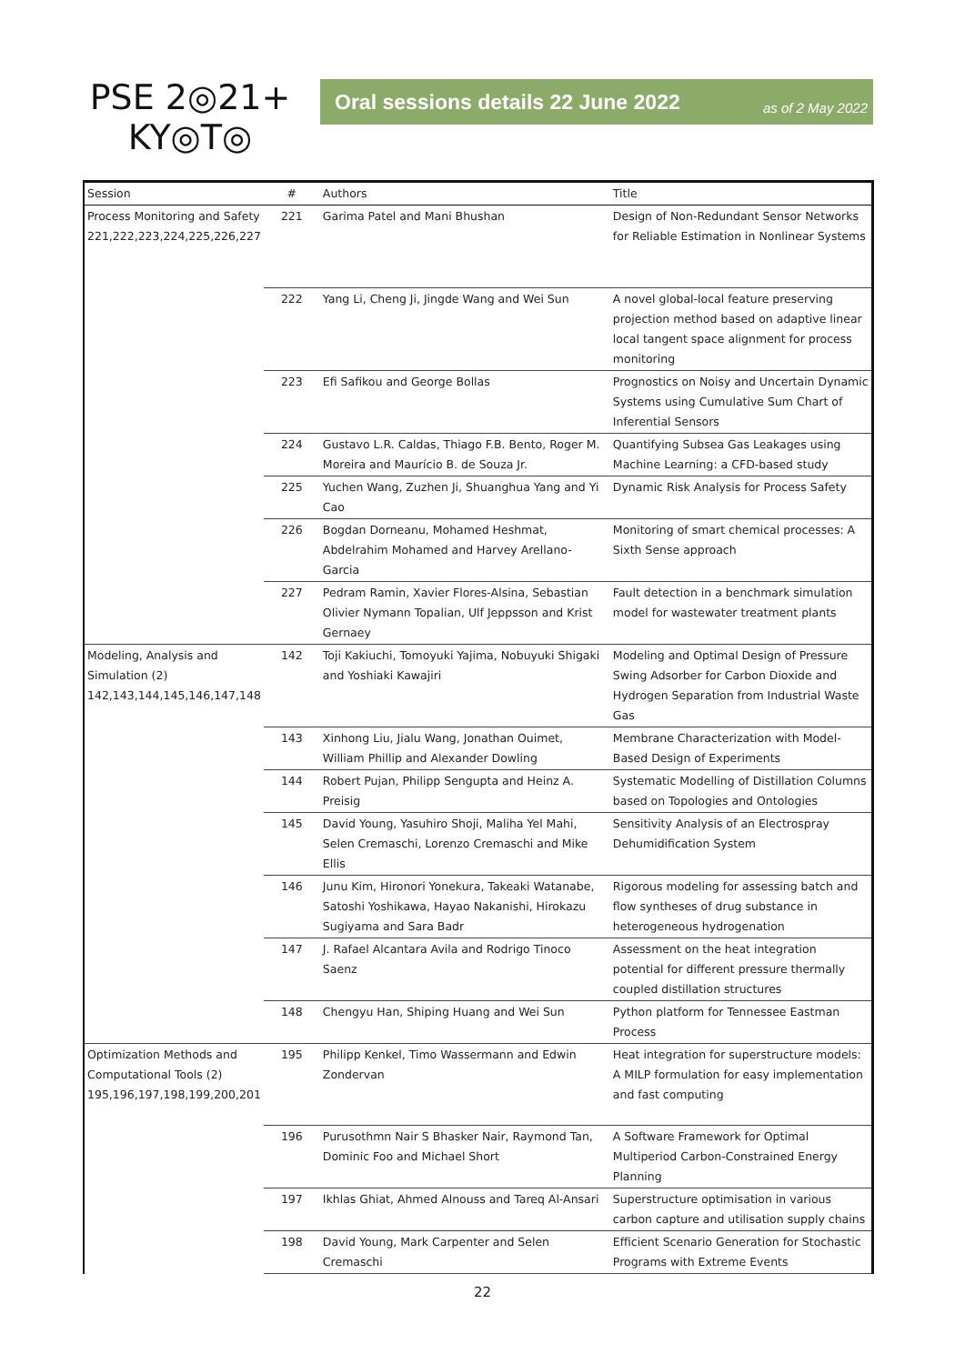PSE 2◎21+
KY◎T◎
Oral sessions details 22 June 2022 as of 2 May 2022
| Session | # | Authors | Title |
| --- | --- | --- | --- |
| Process Monitoring and Safety 221,222,223,224,225,226,227 | 221 | Garima Patel and Mani Bhushan | Design of Non-Redundant Sensor Networks for Reliable Estimation in Nonlinear Systems |
| | 222 | Yang Li, Cheng Ji, Jingde Wang and Wei Sun | A novel global-local feature preserving projection method based on adaptive linear local tangent space alignment for process monitoring |
| | 223 | Efi Safikou and George Bollas | Prognostics on Noisy and Uncertain Dynamic Systems using Cumulative Sum Chart of Inferential Sensors |
| | 224 | Gustavo L.R. Caldas, Thiago F.B. Bento, Roger M. Moreira and Maurício B. de Souza Jr. | Quantifying Subsea Gas Leakages using Machine Learning: a CFD-based study |
| | 225 | Yuchen Wang, Zuzhen Ji, Shuanghua Yang and Yi Cao | Dynamic Risk Analysis for Process Safety |
| | 226 | Bogdan Dorneanu, Mohamed Heshmat, Abdelrahim Mohamed and Harvey Arellano-Garcia | Monitoring of smart chemical processes: A Sixth Sense approach |
| | 227 | Pedram Ramin, Xavier Flores-Alsina, Sebastian Olivier Nymann Topalian, Ulf Jeppsson and Krist Gernaey | Fault detection in a benchmark simulation model for wastewater treatment plants |
| Modeling, Analysis and Simulation (2) 142,143,144,145,146,147,148 | 142 | Toji Kakiuchi, Tomoyuki Yajima, Nobuyuki Shigaki and Yoshiaki Kawajiri | Modeling and Optimal Design of Pressure Swing Adsorber for Carbon Dioxide and Hydrogen Separation from Industrial Waste Gas |
| | 143 | Xinhong Liu, Jialu Wang, Jonathan Ouimet, William Phillip and Alexander Dowling | Membrane Characterization with Model-Based Design of Experiments |
| | 144 | Robert Pujan, Philipp Sengupta and Heinz A. Preisig | Systematic Modelling of Distillation Columns based on Topologies and Ontologies |
| | 145 | David Young, Yasuhiro Shoji, Maliha Yel Mahi, Selen Cremaschi, Lorenzo Cremaschi and Mike Ellis | Sensitivity Analysis of an Electrospray Dehumidification System |
| | 146 | Junu Kim, Hironori Yonekura, Takeaki Watanabe, Satoshi Yoshikawa, Hayao Nakanishi, Hirokazu Sugiyama and Sara Badr | Rigorous modeling for assessing batch and flow syntheses of drug substance in heterogeneous hydrogenation |
| | 147 | J. Rafael Alcantara Avila and Rodrigo Tinoco Saenz | Assessment on the heat integration potential for different pressure thermally coupled distillation structures |
| | 148 | Chengyu Han, Shiping Huang and Wei Sun | Python platform for Tennessee Eastman Process |
| Optimization Methods and Computational Tools (2) 195,196,197,198,199,200,201 | 195 | Philipp Kenkel, Timo Wassermann and Edwin Zondervan | Heat integration for superstructure models: A MILP formulation for easy implementation and fast computing |
| | 196 | Purusothmn Nair S Bhasker Nair, Raymond Tan, Dominic Foo and Michael Short | A Software Framework for Optimal Multiperiod Carbon-Constrained Energy Planning |
| | 197 | Ikhlas Ghiat, Ahmed Alnouss and Tareq Al-Ansari | Superstructure optimisation in various carbon capture and utilisation supply chains |
| | 198 | David Young, Mark Carpenter and Selen Cremaschi | Efficient Scenario Generation for Stochastic Programs with Extreme Events |
22